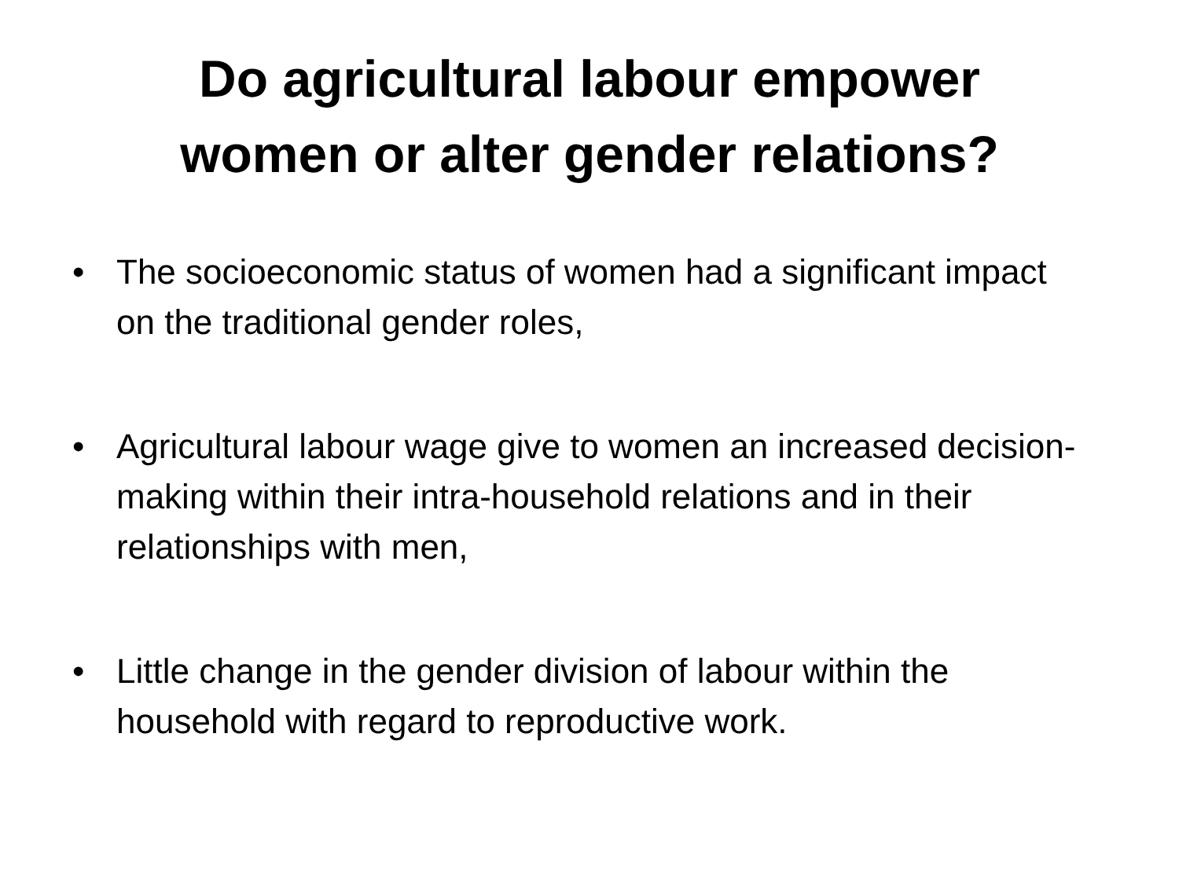Do agricultural labour empower
women or alter gender relations?
• The socioeconomic status of women had a significant impact on the traditional gender roles,
• Agricultural labour wage give to women an increased decision-making within their intra-household relations and in their relationships with men,
• Little change in the gender division of labour within the household with regard to reproductive work.